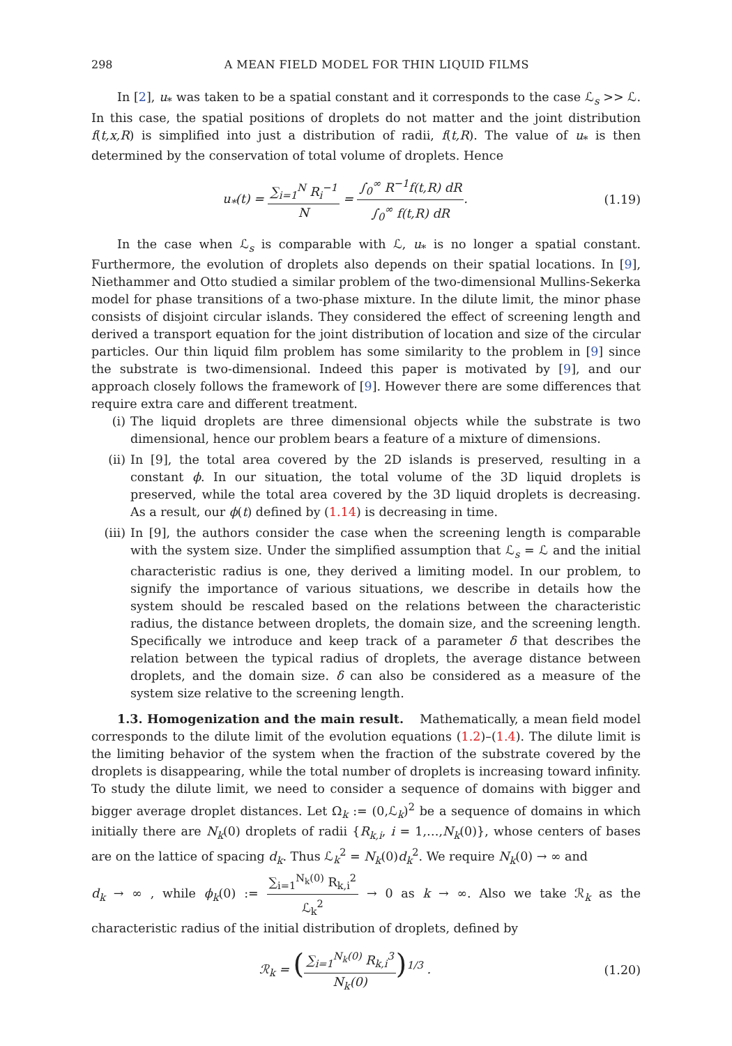298 A MEAN FIELD MODEL FOR THIN LIQUID FILMS
In [2], u<sub>*</sub> was taken to be a spatial constant and it corresponds to the case ℒ<sub>s</sub> >> ℒ. In this case, the spatial positions of droplets do not matter and the joint distribution f(t,x,R) is simplified into just a distribution of radii, f(t,R). The value of u<sub>*</sub> is then determined by the conservation of total volume of droplets. Hence
u<sub>*</sub>(t) = ∑<sub>i=1</sub><sup>N</sup> R<sub>i</sub><sup>−1</sup> N = ∫<sub>0</sub><sup>∞</sup> R<sup>−1</sup>f(t,R) dR ∫<sub>0</sub><sup>∞</sup> f(t,R) dR.
(1.19)
In the case when ℒ<sub>s</sub> is comparable with ℒ, u<sub>*</sub> is no longer a spatial constant. Furthermore, the evolution of droplets also depends on their spatial locations. In [9], Niethammer and Otto studied a similar problem of the two-dimensional Mullins-Sekerka model for phase transitions of a two-phase mixture. In the dilute limit, the minor phase consists of disjoint circular islands. They considered the effect of screening length and derived a transport equation for the joint distribution of location and size of the circular particles. Our thin liquid film problem has some similarity to the problem in [9] since the substrate is two-dimensional. Indeed this paper is motivated by [9], and our approach closely follows the framework of [9]. However there are some differences that require extra care and different treatment.
(i) The liquid droplets are three dimensional objects while the substrate is two dimensional, hence our problem bears a feature of a mixture of dimensions.
(ii) In [9], the total area covered by the 2D islands is preserved, resulting in a constant ϕ. In our situation, the total volume of the 3D liquid droplets is preserved, while the total area covered by the 3D liquid droplets is decreasing. As a result, our ϕ(t) defined by (1.14) is decreasing in time.
(iii) In [9], the authors consider the case when the screening length is comparable with the system size. Under the simplified assumption that ℒ<sub>s</sub> = ℒ and the initial characteristic radius is one, they derived a limiting model. In our problem, to signify the importance of various situations, we describe in details how the system should be rescaled based on the relations between the characteristic radius, the distance between droplets, the domain size, and the screening length. Specifically we introduce and keep track of a parameter δ that describes the relation between the typical radius of droplets, the average distance between droplets, and the domain size. δ can also be considered as a measure of the system size relative to the screening length.
1.3. Homogenization and the main result. Mathematically, a mean field model corresponds to the dilute limit of the evolution equations (1.2)–(1.4). The dilute limit is the limiting behavior of the system when the fraction of the substrate covered by the droplets is disappearing, while the total number of droplets is increasing toward infinity. To study the dilute limit, we need to consider a sequence of domains with bigger and bigger average droplet distances. Let Ω<sub>k</sub> := (0,ℒ<sub>k</sub>)<sup>2</sup> be a sequence of domains in which initially there are N<sub>k</sub>(0) droplets of radii {R<sub>k,i</sub>, i = 1,…,N<sub>k</sub>(0)}, whose centers of bases are on the lattice of spacing d<sub>k</sub>. Thus ℒ<sub>k</sub><sup>2</sup> = N<sub>k</sub>(0)d<sub>k</sub><sup>2</sup>. We require N<sub>k</sub>(0) → ∞ and
d<sub>k</sub> → ∞ , while ϕ<sub>k</sub>(0) := ∑<sub>i=1</sub><sup>N<sub>k</sub>(0)</sup> R<sub>k,i</sub><sup>2</sup> ℒ<sub>k</sub><sup>2</sup> → 0 as k → ∞. Also we take ℛ<sub>k</sub> as the characteristic radius of the initial distribution of droplets, defined by
ℛ<sub>k</sub> = (∑<sub>i=1</sub><sup>N<sub>k</sub>(0)</sup> R<sub>k,i</sub><sup>3</sup> N<sub>k</sub>(0))<sup>1/3</sup> .
(1.20)